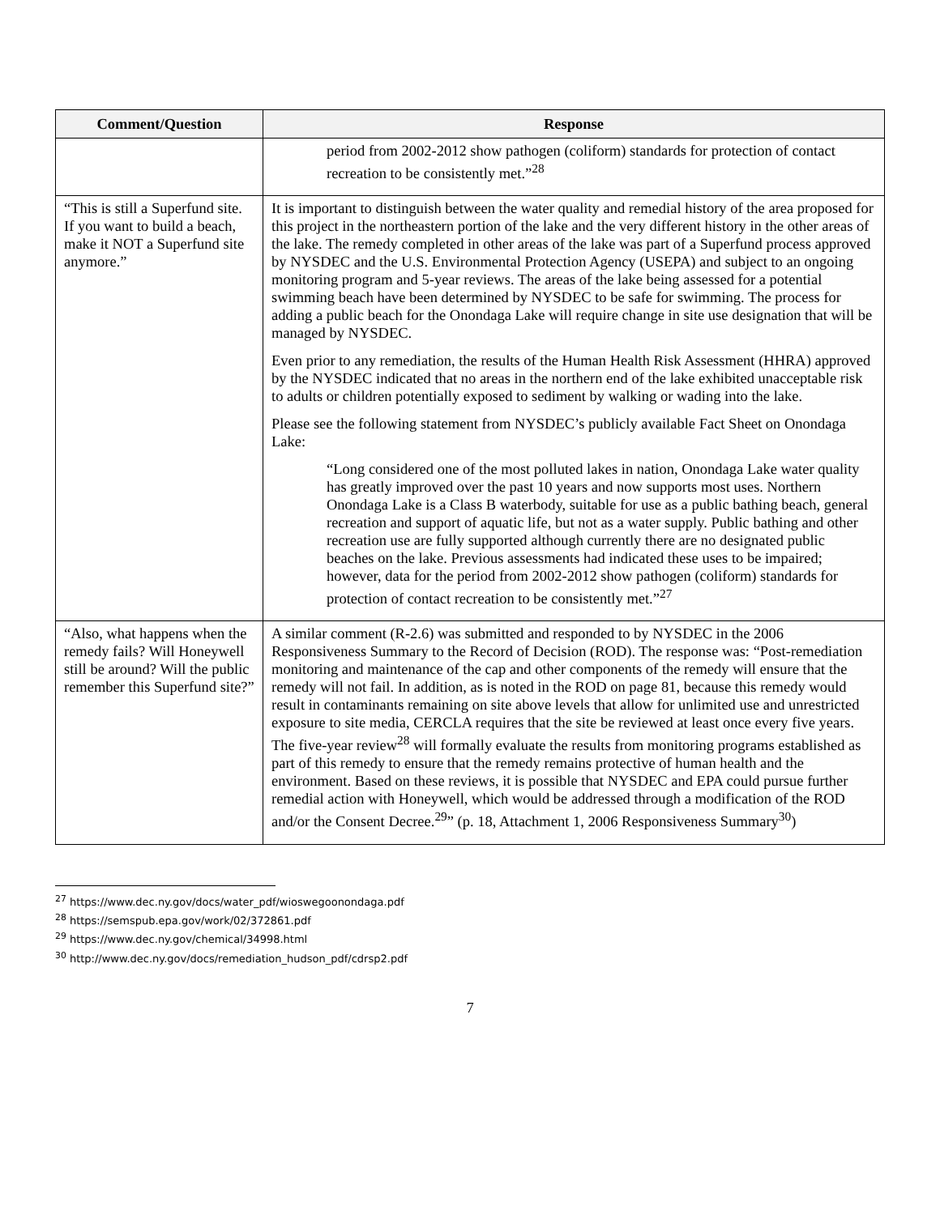| Comment/Question | Response |
| --- | --- |
| | period from 2002-2012 show pathogen (coliform) standards for protection of contact recreation to be consistently met.”<sup>28</sup> |
| “This is still a Superfund site. If you want to build a beach, make it NOT a Superfund site anymore.” | It is important to distinguish between the water quality and remedial history of the area proposed for this project in the northeastern portion of the lake and the very different history in the other areas of the lake. The remedy completed in other areas of the lake was part of a Superfund process approved by NYSDEC and the U.S. Environmental Protection Agency (USEPA) and subject to an ongoing monitoring program and 5-year reviews. The areas of the lake being assessed for a potential swimming beach have been determined by NYSDEC to be safe for swimming. The process for adding a public beach for the Onondaga Lake will require change in site use designation that will be managed by NYSDEC. Even prior to any remediation, the results of the Human Health Risk Assessment (HHRA) approved by the NYSDEC indicated that no areas in the northern end of the lake exhibited unacceptable risk to adults or children potentially exposed to sediment by walking or wading into the lake. Please see the following statement from NYSDEC’s publicly available Fact Sheet on Onondaga Lake: “Long considered one of the most polluted lakes in nation, Onondaga Lake water quality has greatly improved over the past 10 years and now supports most uses. Northern Onondaga Lake is a Class B waterbody, suitable for use as a public bathing beach, general recreation and support of aquatic life, but not as a water supply. Public bathing and other recreation use are fully supported although currently there are no designated public beaches on the lake. Previous assessments had indicated these uses to be impaired; however, data for the period from 2002-2012 show pathogen (coliform) standards for protection of contact recreation to be consistently met.”<sup>27</sup> |
| “Also, what happens when the remedy fails? Will Honeywell still be around? Will the public remember this Superfund site?” | A similar comment (R-2.6) was submitted and responded to by NYSDEC in the 2006 Responsiveness Summary to the Record of Decision (ROD). The response was: “Post-remediation monitoring and maintenance of the cap and other components of the remedy will ensure that the remedy will not fail. In addition, as is noted in the ROD on page 81, because this remedy would result in contaminants remaining on site above levels that allow for unlimited use and unrestricted exposure to site media, CERCLA requires that the site be reviewed at least once every five years. The five-year review<sup>28</sup> will formally evaluate the results from monitoring programs established as part of this remedy to ensure that the remedy remains protective of human health and the environment. Based on these reviews, it is possible that NYSDEC and EPA could pursue further remedial action with Honeywell, which would be addressed through a modification of the ROD and/or the Consent Decree.<sup>29</sup>” (p. 18, Attachment 1, 2006 Responsiveness Summary<sup>30</sup>) |
<sup>27</sup> https://www.dec.ny.gov/docs/water_pdf/wioswegoonondaga.pdf
<sup>28</sup> https://semspub.epa.gov/work/02/372861.pdf
<sup>29</sup> https://www.dec.ny.gov/chemical/34998.html
<sup>30</sup> http://www.dec.ny.gov/docs/remediation_hudson_pdf/cdrsp2.pdf
7